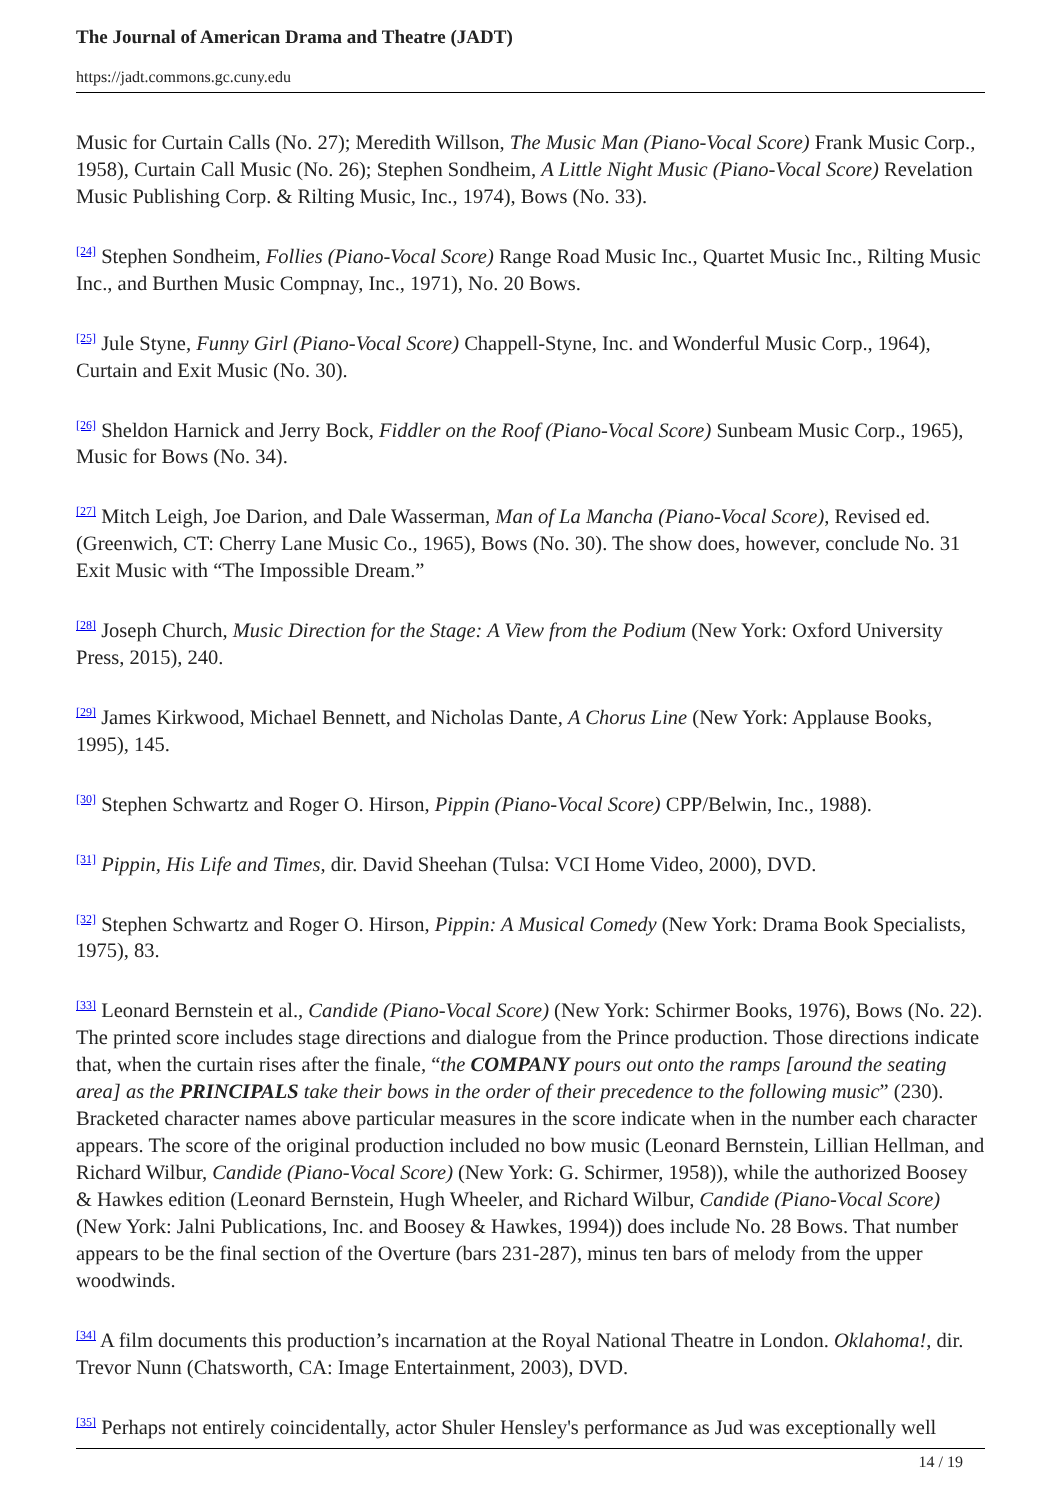The Journal of American Drama and Theatre (JADT)
https://jadt.commons.gc.cuny.edu
Music for Curtain Calls (No. 27); Meredith Willson, The Music Man (Piano-Vocal Score) Frank Music Corp., 1958), Curtain Call Music (No. 26); Stephen Sondheim, A Little Night Music (Piano-Vocal Score) Revelation Music Publishing Corp. & Rilting Music, Inc., 1974), Bows (No. 33).
<sup>[24]</sup> Stephen Sondheim, Follies (Piano-Vocal Score) Range Road Music Inc., Quartet Music Inc., Rilting Music Inc., and Burthen Music Compnay, Inc., 1971), No. 20 Bows.
<sup>[25]</sup> Jule Styne, Funny Girl (Piano-Vocal Score) Chappell-Styne, Inc. and Wonderful Music Corp., 1964), Curtain and Exit Music (No. 30).
<sup>[26]</sup> Sheldon Harnick and Jerry Bock, Fiddler on the Roof (Piano-Vocal Score) Sunbeam Music Corp., 1965), Music for Bows (No. 34).
<sup>[27]</sup> Mitch Leigh, Joe Darion, and Dale Wasserman, Man of La Mancha (Piano-Vocal Score), Revised ed. (Greenwich, CT: Cherry Lane Music Co., 1965), Bows (No. 30). The show does, however, conclude No. 31 Exit Music with “The Impossible Dream.”
<sup>[28]</sup> Joseph Church, Music Direction for the Stage: A View from the Podium (New York: Oxford University Press, 2015), 240.
<sup>[29]</sup> James Kirkwood, Michael Bennett, and Nicholas Dante, A Chorus Line (New York: Applause Books, 1995), 145.
<sup>[30]</sup> Stephen Schwartz and Roger O. Hirson, Pippin (Piano-Vocal Score) CPP/Belwin, Inc., 1988).
<sup>[31]</sup> Pippin, His Life and Times, dir. David Sheehan (Tulsa: VCI Home Video, 2000), DVD.
<sup>[32]</sup> Stephen Schwartz and Roger O. Hirson, Pippin: A Musical Comedy (New York: Drama Book Specialists, 1975), 83.
<sup>[33]</sup> Leonard Bernstein et al., Candide (Piano-Vocal Score) (New York: Schirmer Books, 1976), Bows (No. 22). The printed score includes stage directions and dialogue from the Prince production. Those directions indicate that, when the curtain rises after the finale, “the COMPANY pours out onto the ramps [around the seating area] as the PRINCIPALS take their bows in the order of their precedence to the following music” (230). Bracketed character names above particular measures in the score indicate when in the number each character appears. The score of the original production included no bow music (Leonard Bernstein, Lillian Hellman, and Richard Wilbur, Candide (Piano-Vocal Score) (New York: G. Schirmer, 1958)), while the authorized Boosey & Hawkes edition (Leonard Bernstein, Hugh Wheeler, and Richard Wilbur, Candide (Piano-Vocal Score) (New York: Jalni Publications, Inc. and Boosey & Hawkes, 1994)) does include No. 28 Bows. That number appears to be the final section of the Overture (bars 231-287), minus ten bars of melody from the upper woodwinds.
<sup>[34]</sup> A film documents this production’s incarnation at the Royal National Theatre in London. Oklahoma!, dir. Trevor Nunn (Chatsworth, CA: Image Entertainment, 2003), DVD.
<sup>[35]</sup> Perhaps not entirely coincidentally, actor Shuler Hensley's performance as Jud was exceptionally well
14 / 19